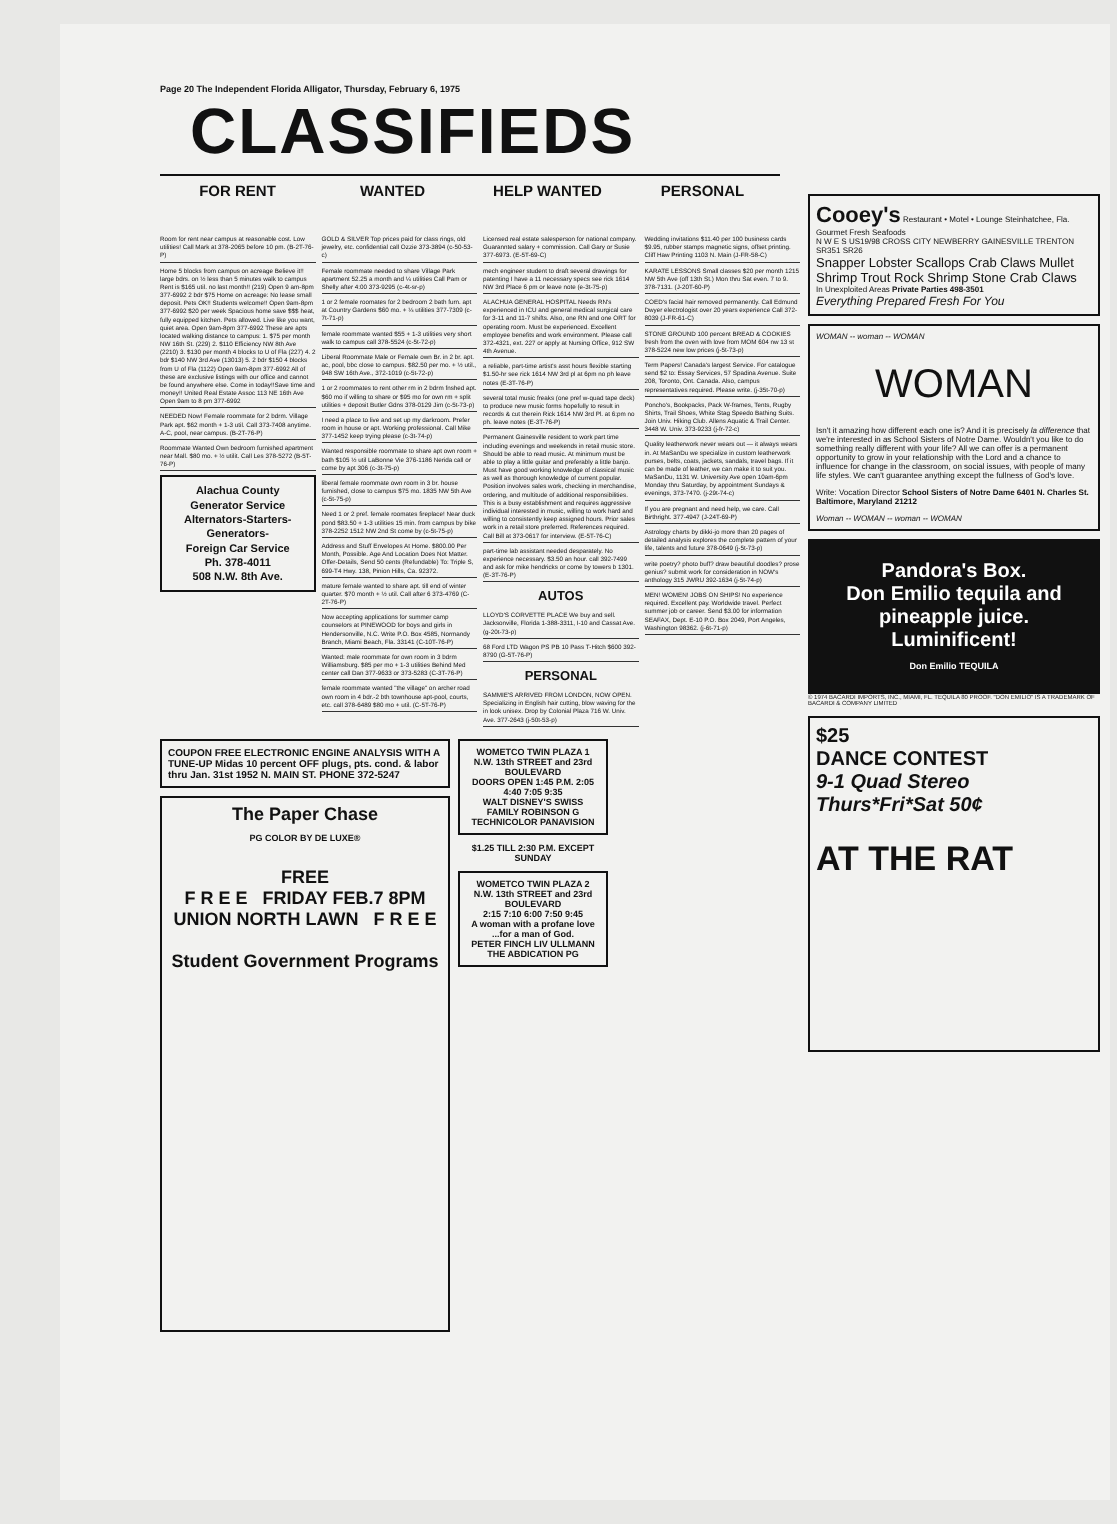Page 20 The Independent Florida Alligator, Thursday, February 6, 1975
CLASSIFIEDS
FOR RENT WANTED HELP WANTED PERSONAL
Room for rent near campus at reasonable cost. Low utilities! Call Mark at 378-2065 before 10 pm. (B-2T-76-P)
Home 5 blocks from campus on acreage Believe it!! large bdrs. on ½ less than 5 minutes walk to campus Rent is $165 util. no last month!! (219) Open 9 am-8pm 377-6992 2 bdr $75 Home on acreage: No lease small deposit. Pets OK!! Students welcome!! Open 9am-8pm 377-6992 $20 per week Spacious home save $$$ heat, fully equipped kitchen. Pets allowed. Live like you want, quiet area. Open 9am-8pm 377-6992 These are apts located walking distance to campus: 1. $75 per month NW 16th St. (229) 2. $110 Efficiency NW 8th Ave (2210) 3. $130 per month 4 blocks to U of Fla (227) 4. 2 bdr $140 NW 3rd Ave (13013) 5. 2 bdr $150 4 blocks from U of Fla (1122) Open 9am-8pm 377-6992 All of these are exclusive listings with our office and cannot be found anywhere else. Come in today!!Save time and money!! United Real Estate Assoc 113 NE 16th Ave Open 9am to 8 pm 377-6992
NEEDED Now! Female roommate for 2 bdrm. Village Park apt. $62 month + 1-3 util. Call 373-7408 anytime. A-C, pool, near campus. (B-2T-76-P)
Roommate Wanted Own bedroom furnished apartment near Mall. $80 mo. + ½ utilit. Call Les 378-5272 (B-5T-76-P)
Alachua County
Generator Service
Alternators-Starters-Generators-
Foreign Car Service
Ph. 378-4011
508 N.W. 8th Ave.
GOLD & SILVER Top prices paid for class rings, old jewelry, etc. confidential call Ozzie 373-3894 (c-50-53-c)
Female roommate needed to share Village Park apartment 52.25 a month and ¼ utilities Call Pam or Shelly after 4:00 373-9295 (c-4t-sr-p)
1 or 2 female roomates for 2 bedroom 2 bath furn. apt at Country Gardens $60 mo. + ¼ utilities 377-7309 (c-7t-71-p)
female roommate wanted $55 + 1-3 utilities very short walk to campus call 378-5524 (c-5t-72-p)
Liberal Roommate Male or Female own Br. in 2 br. apt. ac, pool, bbc close to campus. $82.50 per mo. + ½ util., 948 SW 16th Ave., 372-1019 (c-5t-72-p)
1 or 2 roommates to rent other rm in 2 bdrm fnshed apt. $60 mo if willing to share or $95 mo for own rm + split utilities + deposit Butler Gdns 378-0129 Jim (c-5t-73-p)
I need a place to live and set up my darkroom. Prefer room in house or apt. Working professional. Call Mike 377-1452 keep trying please (c-3t-74-p)
Wanted responsible roommate to share apt own room + bath $105 ½ util LaBonne Vie 376-1186 Nerida call or come by apt 306 (c-3t-75-p)
liberal female roommate own room in 3 br. house furnished, close to campus $75 mo. 1835 NW 5th Ave (c-5t-75-p)
Need 1 or 2 pref. female roomates fireplace! Near duck pond $83.50 + 1-3 utilities 15 min. from campus by bike 378-2252 1512 NW 2nd St come by (c-5t-75-p)
Address and Stuff Envelopes At Home. $800.00 Per Month, Possible. Age And Location Does Not Matter. Offer-Details, Send 50 cents (Refundable) To: Triple S, 699-T4 Hwy. 138, Pinion Hills, Ca. 92372.
mature female wanted to share apt. till end of winter quarter. $70 month + ½ util. Call after 6 373-4769 (C-2T-76-P)
Now accepting applications for summer camp counselors at PINEWOOD for boys and girls in Hendersonville, N.C. Write P.O. Box 4585, Normandy Branch, Miami Beach, Fla. 33141 (C-10T-76-P)
Wanted: male roommate for own room in 3 bdrm Williamsburg. $85 per mo + 1-3 utilities Behind Med center call Dan 377-9633 or 373-5283 (C-3T-76-P)
female roommate wanted "the village" on archer road own room in 4 bdr.-2 bth townhouse apt-pool, courts, etc. call 378-6489 $80 mo + util. (C-5T-76-P)
Licensed real estate salesperson for national company. Guarannted salary + commission. Call Gary or Susie 377-6973. (E-5T-69-C)
mech engineer student to draft several drawings for patenting I have a 11 necessary specs see rick 1614 NW 3rd Place 6 pm or leave note (e-3t-75-p)
ALACHUA GENERAL HOSPITAL Needs RN's experienced in ICU and general medical surgical care for 3-11 and 11-7 shifts. Also, one RN and one ORT for operating room. Must be experienced. Excellent employee benefits and work environment. Please call 372-4321, ext. 227 or apply at Nursing Office, 912 SW 4th Avenue.
a reliable, part-time artist's asst hours flexible starting $1.50-hr see rick 1614 NW 3rd pl at 6pm no ph leave notes (E-3T-76-P)
several total music freaks (one pref w-quad tape deck) to produce new music forms hopefully to result in records & cut therein Rick 1614 NW 3rd Pl. at 6:pm no ph. leave notes (E-3T-76-P)
Permanent Gainesville resident to work part time including evenings and weekends in retail music store. Should be able to read music. At minimum must be able to play a little guitar and preferably a little banjo. Must have good working knowledge of classical music as well as thorough knowledge of current popular. Position involves sales work, checking in merchandise, ordering, and multitude of additional responsibilities. This is a busy establishment and requires aggressive individual interested in music, willing to work hard and willing to consistently keep assigned hours. Prior sales work in a retail store preferred. References required. Call Bill at 373-0617 for interview. (E-5T-76-C)
part-time lab assistant needed desparately. No experience necessary. $3.50 an hour. call 392-7499 and ask for mike hendricks or come by towers b 1301. (E-3T-76-P)
AUTOS
LLOYD'S CORVETTE PLACE We buy and sell. Jacksonville, Florida 1-388-3311, I-10 and Cassat Ave. (g-20t-73-p)
68 Ford LTD Wagon PS PB 10 Pass T-Hitch $600 392-8790 (G-5T-76-P)
PERSONAL
SAMMIE'S ARRIVED FROM LONDON, NOW OPEN. Specializing in English hair cutting, blow waving for the in look unisex. Drop by Colonial Plaza 716 W. Univ. Ave. 377-2643 (j-50t-53-p)
Wedding invitations $11.40 per 100 business cards $9.95, rubber stamps magnetic signs, offset printing. Cliff Haw Printing 1103 N. Main (J-FR-58-C)
KARATE LESSONS Small classes $20 per month 1215 NW 5th Ave (off 13th St.) Mon thru Sat even. 7 to 9. 378-7131. (J-20T-60-P)
COED's facial hair removed permanently. Call Edmund Dwyer electrologist over 20 years experience Call 372-8039 (J-FR-61-C)
STONE GROUND 100 percent BREAD & COOKIES fresh from the oven with love from MOM 604 nw 13 st 378-5224 new low prices (j-5t-73-p)
Term Papers! Canada's largest Service. For catalogue send $2 to: Essay Services, 57 Spadina Avenue. Suite 208, Toronto, Ont. Canada. Also, campus representatives required. Please write. (j-35t-70-p)
Poncho's, Bookpacks, Pack W-frames, Tents, Rugby Shirts, Trail Shoes, White Stag Speedo Bathing Suits. Join Univ. Hiking Club. Allens Aquatic & Trail Center. 3448 W. Univ. 373-9233 (j-fr-72-c)
Quality leatherwork never wears out — it always wears in. At MaSanDu we specialize in custom leatherwork purses, belts, coats, jackets, sandals, travel bags. If it can be made of leather, we can make it to suit you. MaSanDu, 1131 W. University Ave open 10am-6pm Monday thru Saturday, by appointment Sundays & evenings, 373-7470. (j-29t-74-c)
If you are pregnant and need help, we care. Call Birthright. 377-4947 (J-24T-69-P)
Astrology charts by dikki-jo more than 20 pages of detailed analysis explores the complete pattern of your life, talents and future 378-0649 (j-5t-73-p)
write poetry? photo buff? draw beautiful doodles? prose genius? submit work for consideration in NOW's anthology 315 JWRU 392-1634 (j-5t-74-p)
MEN! WOMEN! JOBS ON SHIPS! No experience required. Excellent pay. Worldwide travel. Perfect summer job or career. Send $3.00 for information SEAFAX, Dept. E-10 P.O. Box 2049, Port Angeles, Washington 98362. (j-6t-71-p)
COUPON FREE ELECTRONIC ENGINE ANALYSIS WITH A TUNE-UP Midas 10 percent OFF plugs, pts. cond. & labor thru Jan. 31st 1952 N. MAIN ST. PHONE 372-5247
The Paper Chase
PG COLOR BY DE LUXE®
FREE
F R E E FRIDAY FEB.7 8PM UNION NORTH LAWN F R E E
Student Government Programs
WOMETCO TWIN PLAZA 1 N.W. 13th STREET and 23rd BOULEVARD
DOORS OPEN 1:45 P.M. 2:05 4:40 7:05 9:35
WALT DISNEY'S SWISS FAMILY ROBINSON G TECHNICOLOR PANAVISION
$1.25 TILL 2:30 P.M. EXCEPT SUNDAY
WOMETCO TWIN PLAZA 2 N.W. 13th STREET and 23rd BOULEVARD
2:15 7:10 6:00 7:50 9:45
A woman with a profane love ...for a man of God.
PETER FINCH LIV ULLMANN THE ABDICATION PG
Cooey's Restaurant • Motel • Lounge Steinhatchee, Fla.
Gourmet Fresh Seafoods
N W E S US19/98 CROSS CITY NEWBERRY GAINESVILLE TRENTON SR351 SR26
Snapper Lobster Scallops Crab Claws Mullet Shrimp Trout Rock Shrimp Stone Crab Claws
In Unexploited Areas Private Parties 498-3501
Everything Prepared Fresh For You
WOMAN -- woman -- WOMAN
WOMAN
Isn't it amazing how different each one is? And it is precisely la difference that we're interested in as School Sisters of Notre Dame. Wouldn't you like to do something really different with your life? All we can offer is a permanent opportunity to grow in your relationship with the Lord and a chance to influence for change in the classroom, on social issues, with people of many life styles. We can't guarantee anything except the fullness of God's love.
Write: Vocation Director School Sisters of Notre Dame 6401 N. Charles St. Baltimore, Maryland 21212
Woman -- WOMAN -- woman -- WOMAN
Pandora's Box.
Don Emilio tequila and pineapple juice.
Luminificent!
Don Emilio TEQUILA
© 1974 BACARDI IMPORTS, INC., MIAMI, FL. TEQUILA 80 PROOF. "DON EMILIO" IS A TRADEMARK OF BACARDI & COMPANY LIMITED
$25
DANCE CONTEST
9-1 Quad Stereo Thurs*Fri*Sat 50¢
AT THE RAT